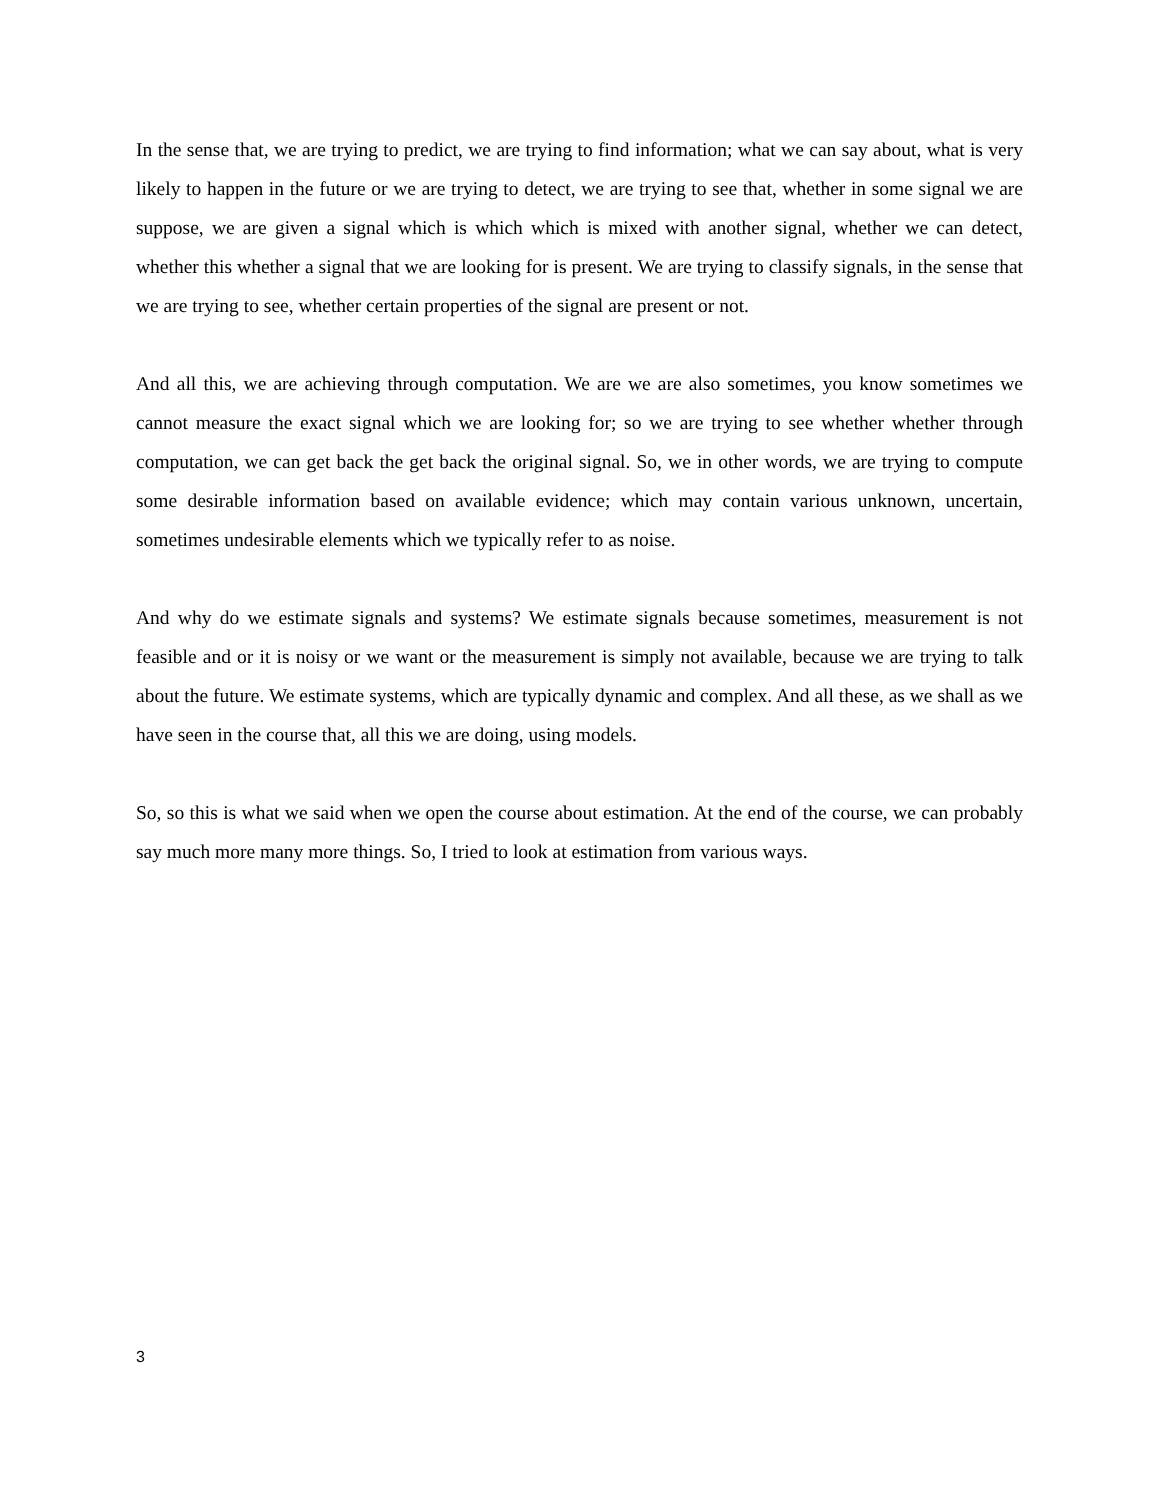In the sense that, we are trying to predict, we are trying to find information; what we can say about, what is very likely to happen in the future or we are trying to detect, we are trying to see that, whether in some signal we are suppose, we are given a signal which is which which is mixed with another signal, whether we can detect, whether this whether a signal that we are looking for is present. We are trying to classify signals, in the sense that we are trying to see, whether certain properties of the signal are present or not.
And all this, we are achieving through computation. We are we are also sometimes, you know sometimes we cannot measure the exact signal which we are looking for; so we are trying to see whether whether through computation, we can get back the get back the original signal. So, we in other words, we are trying to compute some desirable information based on available evidence; which may contain various unknown, uncertain, sometimes undesirable elements which we typically refer to as noise.
And why do we estimate signals and systems? We estimate signals because sometimes, measurement is not feasible and or it is noisy or we want or the measurement is simply not available, because we are trying to talk about the future. We estimate systems, which are typically dynamic and complex. And all these, as we shall as we have seen in the course that, all this we are doing, using models.
So, so this is what we said when we open the course about estimation. At the end of the course, we can probably say much more many more things. So, I tried to look at estimation from various ways.
3